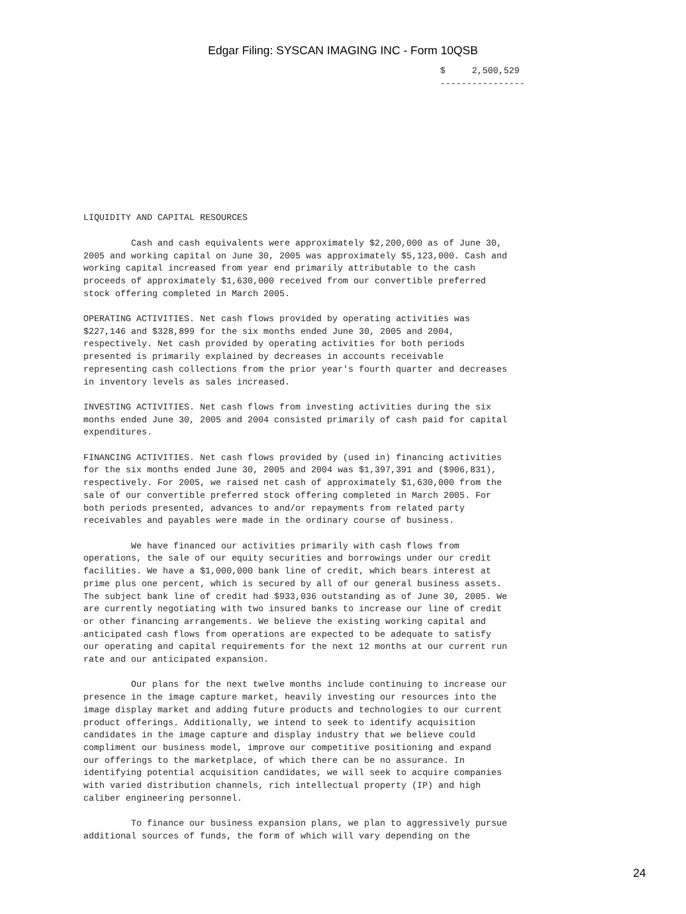Edgar Filing: SYSCAN IMAGING INC - Form 10QSB
$     2,500,529
----------------
LIQUIDITY AND CAPITAL RESOURCES

         Cash and cash equivalents were approximately $2,200,000 as of June 30,
2005 and working capital on June 30, 2005 was approximately $5,123,000. Cash and
working capital increased from year end primarily attributable to the cash
proceeds of approximately $1,630,000 received from our convertible preferred
stock offering completed in March 2005.

OPERATING ACTIVITIES. Net cash flows provided by operating activities was
$227,146 and $328,899 for the six months ended June 30, 2005 and 2004,
respectively. Net cash provided by operating activities for both periods
presented is primarily explained by decreases in accounts receivable
representing cash collections from the prior year's fourth quarter and decreases
in inventory levels as sales increased.

INVESTING ACTIVITIES. Net cash flows from investing activities during the six
months ended June 30, 2005 and 2004 consisted primarily of cash paid for capital
expenditures.

FINANCING ACTIVITIES. Net cash flows provided by (used in) financing activities
for the six months ended June 30, 2005 and 2004 was $1,397,391 and ($906,831),
respectively. For 2005, we raised net cash of approximately $1,630,000 from the
sale of our convertible preferred stock offering completed in March 2005. For
both periods presented, advances to and/or repayments from related party
receivables and payables were made in the ordinary course of business.

         We have financed our activities primarily with cash flows from
operations, the sale of our equity securities and borrowings under our credit
facilities. We have a $1,000,000 bank line of credit, which bears interest at
prime plus one percent, which is secured by all of our general business assets.
The subject bank line of credit had $933,036 outstanding as of June 30, 2005. We
are currently negotiating with two insured banks to increase our line of credit
or other financing arrangements. We believe the existing working capital and
anticipated cash flows from operations are expected to be adequate to satisfy
our operating and capital requirements for the next 12 months at our current run
rate and our anticipated expansion.

         Our plans for the next twelve months include continuing to increase our
presence in the image capture market, heavily investing our resources into the
image display market and adding future products and technologies to our current
product offerings. Additionally, we intend to seek to identify acquisition
candidates in the image capture and display industry that we believe could
compliment our business model, improve our competitive positioning and expand
our offerings to the marketplace, of which there can be no assurance. In
identifying potential acquisition candidates, we will seek to acquire companies
with varied distribution channels, rich intellectual property (IP) and high
caliber engineering personnel.

         To finance our business expansion plans, we plan to aggressively pursue
additional sources of funds, the form of which will vary depending on the
24